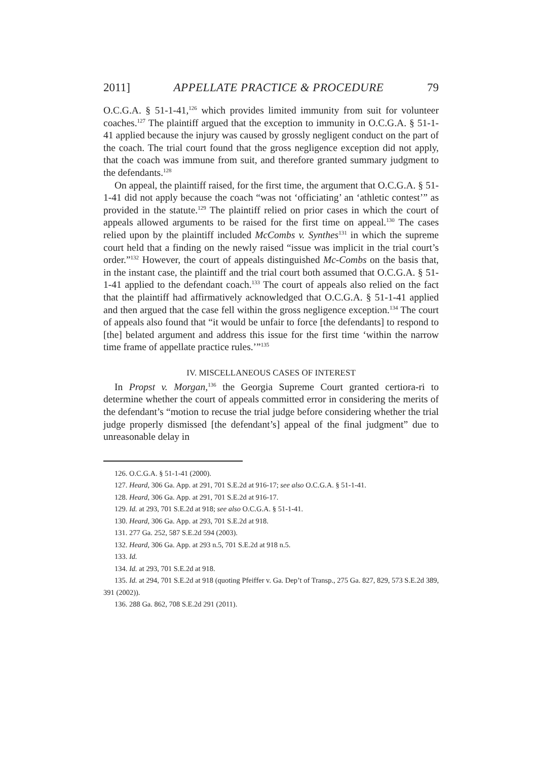2011] APPELLATE PRACTICE & PROCEDURE 79
O.C.G.A. § 51-1-41,<sup>126</sup> which provides limited immunity from suit for volunteer coaches.<sup>127</sup> The plaintiff argued that the exception to immunity in O.C.G.A. § 51-1-41 applied because the injury was caused by grossly negligent conduct on the part of the coach. The trial court found that the gross negligence exception did not apply, that the coach was immune from suit, and therefore granted summary judgment to the defendants.<sup>128</sup>
On appeal, the plaintiff raised, for the first time, the argument that O.C.G.A. § 51-1-41 did not apply because the coach “was not ‘officiating’ an ‘athletic contest’” as provided in the statute.<sup>129</sup> The plaintiff relied on prior cases in which the court of appeals allowed arguments to be raised for the first time on appeal.<sup>130</sup> The cases relied upon by the plaintiff included McCombs v. Synthes<sup>131</sup> in which the supreme court held that a finding on the newly raised “issue was implicit in the trial court’s order.”<sup>132</sup> However, the court of appeals distinguished Mc-Combs on the basis that, in the instant case, the plaintiff and the trial court both assumed that O.C.G.A. § 51-1-41 applied to the defendant coach.<sup>133</sup> The court of appeals also relied on the fact that the plaintiff had affirmatively acknowledged that O.C.G.A. § 51-1-41 applied and then argued that the case fell within the gross negligence exception.<sup>134</sup> The court of appeals also found that “it would be unfair to force [the defendants] to respond to [the] belated argument and address this issue for the first time ‘within the narrow time frame of appellate practice rules.’”<sup>135</sup>
IV. MISCELLANEOUS CASES OF INTEREST
In Propst v. Morgan,<sup>136</sup> the Georgia Supreme Court granted certiora-ri to determine whether the court of appeals committed error in considering the merits of the defendant’s “motion to recuse the trial judge before considering whether the trial judge properly dismissed [the defendant’s] appeal of the final judgment” due to unreasonable delay in
126. O.C.G.A. § 51-1-41 (2000).
127. Heard, 306 Ga. App. at 291, 701 S.E.2d at 916-17; see also O.C.G.A. § 51-1-41.
128. Heard, 306 Ga. App. at 291, 701 S.E.2d at 916-17.
129. Id. at 293, 701 S.E.2d at 918; see also O.C.G.A. § 51-1-41.
130. Heard, 306 Ga. App. at 293, 701 S.E.2d at 918.
131. 277 Ga. 252, 587 S.E.2d 594 (2003).
132. Heard, 306 Ga. App. at 293 n.5, 701 S.E.2d at 918 n.5.
133. Id.
134. Id. at 293, 701 S.E.2d at 918.
135. Id. at 294, 701 S.E.2d at 918 (quoting Pfeiffer v. Ga. Dep’t of Transp., 275 Ga. 827, 829, 573 S.E.2d 389, 391 (2002)).
136. 288 Ga. 862, 708 S.E.2d 291 (2011).